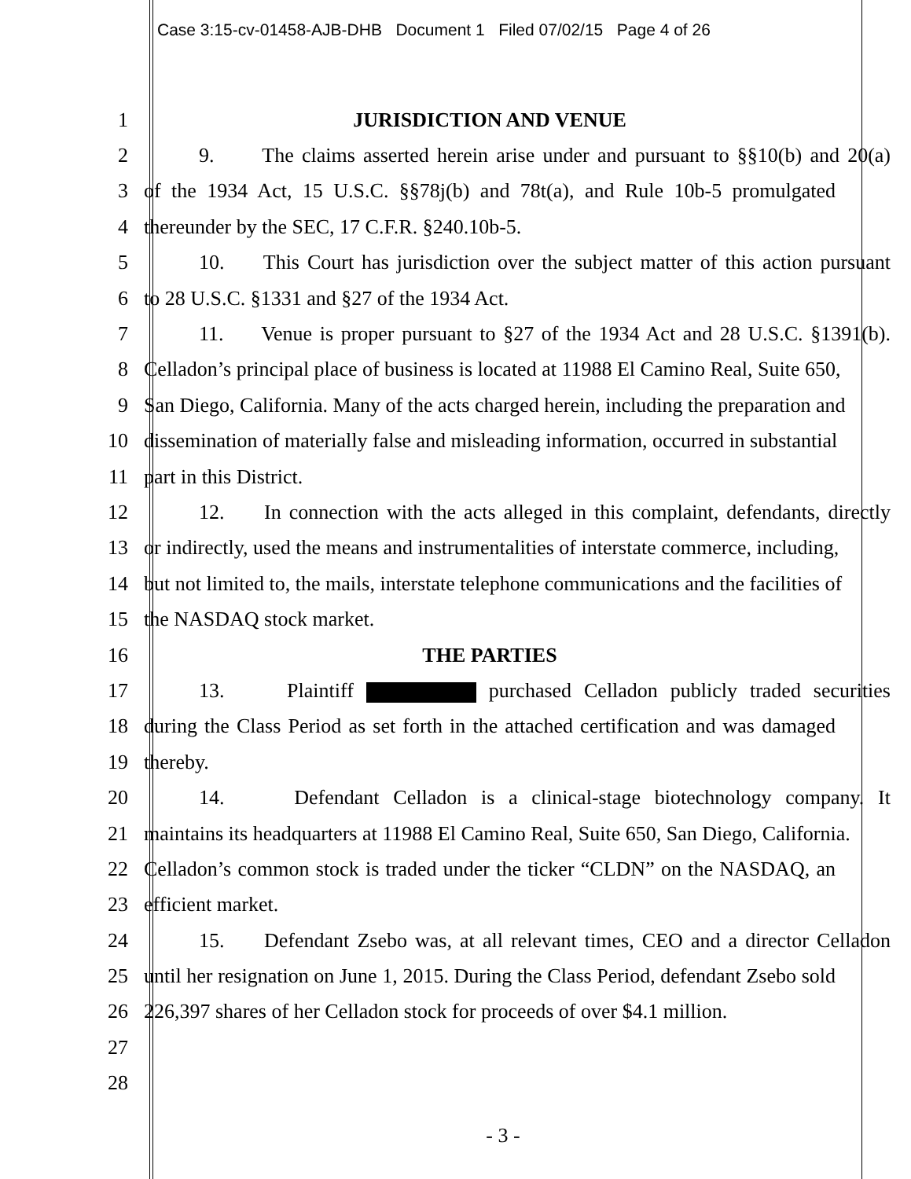Case 3:15-cv-01458-AJB-DHB Document 1 Filed 07/02/15 Page 4 of 26
1 JURISDICTION AND VENUE
2 9. The claims asserted herein arise under and pursuant to §§10(b) and 20(a)
3 of the 1934 Act, 15 U.S.C. §§78j(b) and 78t(a), and Rule 10b-5 promulgated
4 thereunder by the SEC, 17 C.F.R. §240.10b-5.
5 10. This Court has jurisdiction over the subject matter of this action pursuant
6 to 28 U.S.C. §1331 and §27 of the 1934 Act.
7 11. Venue is proper pursuant to §27 of the 1934 Act and 28 U.S.C. §1391(b).
8 Celladon’s principal place of business is located at 11988 El Camino Real, Suite 650,
9 San Diego, California. Many of the acts charged herein, including the preparation and
10 dissemination of materially false and misleading information, occurred in substantial
11 part in this District.
12 12. In connection with the acts alleged in this complaint, defendants, directly
13 or indirectly, used the means and instrumentalities of interstate commerce, including,
14 but not limited to, the mails, interstate telephone communications and the facilities of
15 the NASDAQ stock market.
16 THE PARTIES
17 13. Plaintiff purchased Celladon publicly traded securities
18 during the Class Period as set forth in the attached certification and was damaged
19 thereby.
20 14. Defendant Celladon is a clinical-stage biotechnology company. It
21 maintains its headquarters at 11988 El Camino Real, Suite 650, San Diego, California.
22 Celladon’s common stock is traded under the ticker “CLDN” on the NASDAQ, an
23 efficient market.
24 15. Defendant Zsebo was, at all relevant times, CEO and a director Celladon
25 until her resignation on June 1, 2015. During the Class Period, defendant Zsebo sold
26 226,397 shares of her Celladon stock for proceeds of over $4.1 million.
27
28
- 3 -